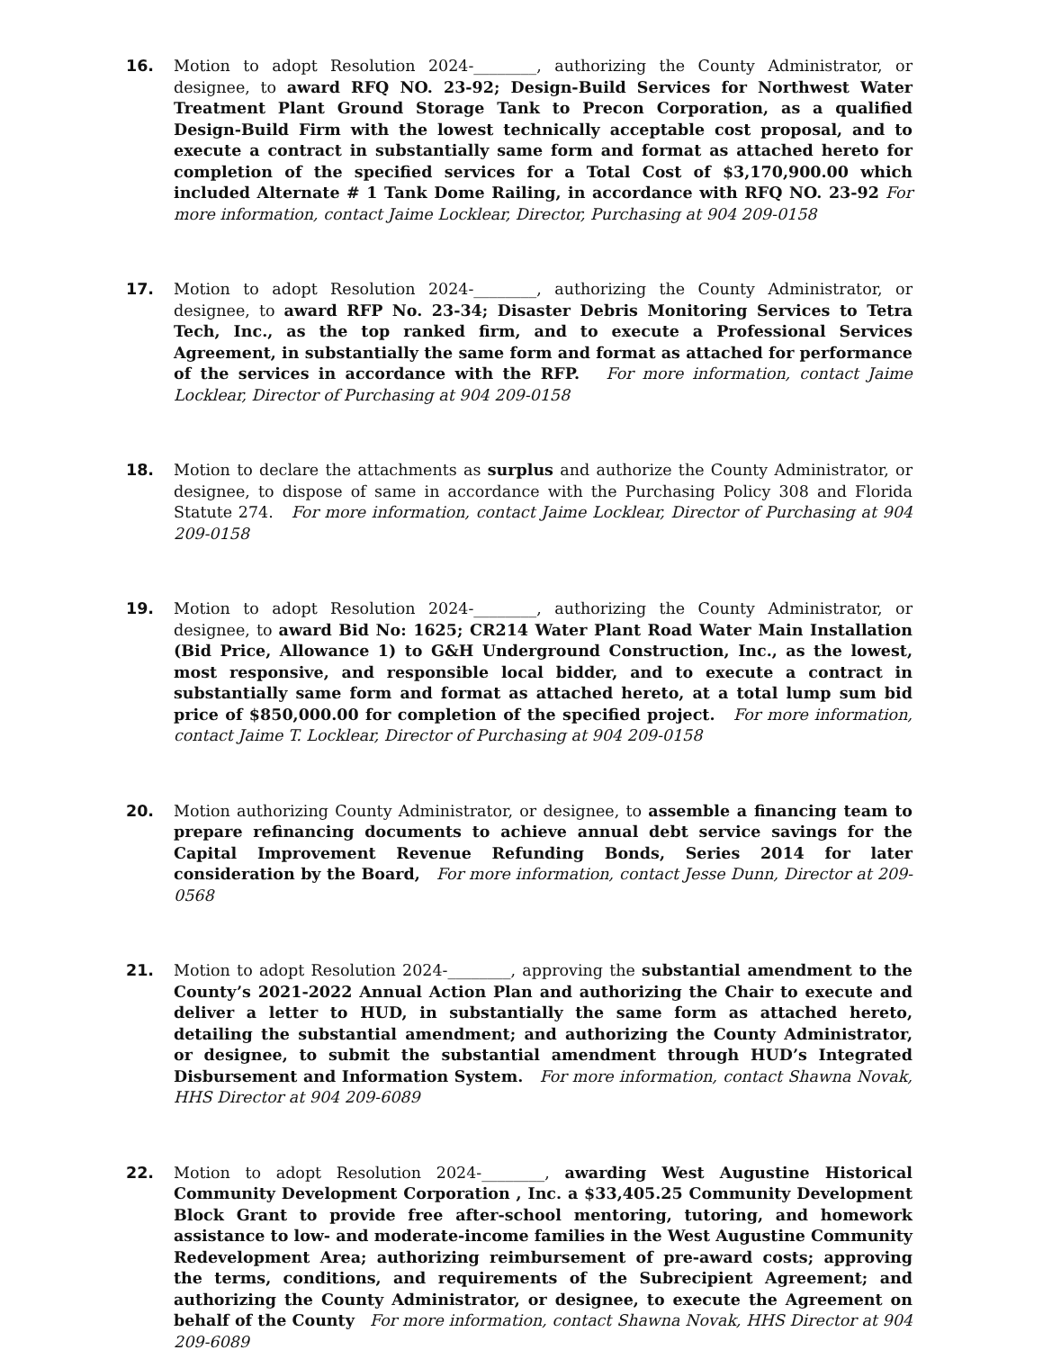16. Motion to adopt Resolution 2024-________, authorizing the County Administrator, or designee, to award RFQ NO. 23-92; Design-Build Services for Northwest Water Treatment Plant Ground Storage Tank to Precon Corporation, as a qualified Design-Build Firm with the lowest technically acceptable cost proposal, and to execute a contract in substantially same form and format as attached hereto for completion of the specified services for a Total Cost of $3,170,900.00 which included Alternate # 1 Tank Dome Railing, in accordance with RFQ NO. 23-92 For more information, contact Jaime Locklear, Director, Purchasing at 904 209-0158
17. Motion to adopt Resolution 2024-________, authorizing the County Administrator, or designee, to award RFP No. 23-34; Disaster Debris Monitoring Services to Tetra Tech, Inc., as the top ranked firm, and to execute a Professional Services Agreement, in substantially the same form and format as attached for performance of the services in accordance with the RFP. For more information, contact Jaime Locklear, Director of Purchasing at 904 209-0158
18. Motion to declare the attachments as surplus and authorize the County Administrator, or designee, to dispose of same in accordance with the Purchasing Policy 308 and Florida Statute 274. For more information, contact Jaime Locklear, Director of Purchasing at 904 209-0158
19. Motion to adopt Resolution 2024-________, authorizing the County Administrator, or designee, to award Bid No: 1625; CR214 Water Plant Road Water Main Installation (Bid Price, Allowance 1) to G&H Underground Construction, Inc., as the lowest, most responsive, and responsible local bidder, and to execute a contract in substantially same form and format as attached hereto, at a total lump sum bid price of $850,000.00 for completion of the specified project. For more information, contact Jaime T. Locklear, Director of Purchasing at 904 209-0158
20. Motion authorizing County Administrator, or designee, to assemble a financing team to prepare refinancing documents to achieve annual debt service savings for the Capital Improvement Revenue Refunding Bonds, Series 2014 for later consideration by the Board, For more information, contact Jesse Dunn, Director at 209-0568
21. Motion to adopt Resolution 2024-________, approving the substantial amendment to the County’s 2021-2022 Annual Action Plan and authorizing the Chair to execute and deliver a letter to HUD, in substantially the same form as attached hereto, detailing the substantial amendment; and authorizing the County Administrator, or designee, to submit the substantial amendment through HUD’s Integrated Disbursement and Information System. For more information, contact Shawna Novak, HHS Director at 904 209-6089
22. Motion to adopt Resolution 2024-________, awarding West Augustine Historical Community Development Corporation , Inc. a $33,405.25 Community Development Block Grant to provide free after-school mentoring, tutoring, and homework assistance to low- and moderate-income families in the West Augustine Community Redevelopment Area; authorizing reimbursement of pre-award costs; approving the terms, conditions, and requirements of the Subrecipient Agreement; and authorizing the County Administrator, or designee, to execute the Agreement on behalf of the County For more information, contact Shawna Novak, HHS Director at 904 209-6089